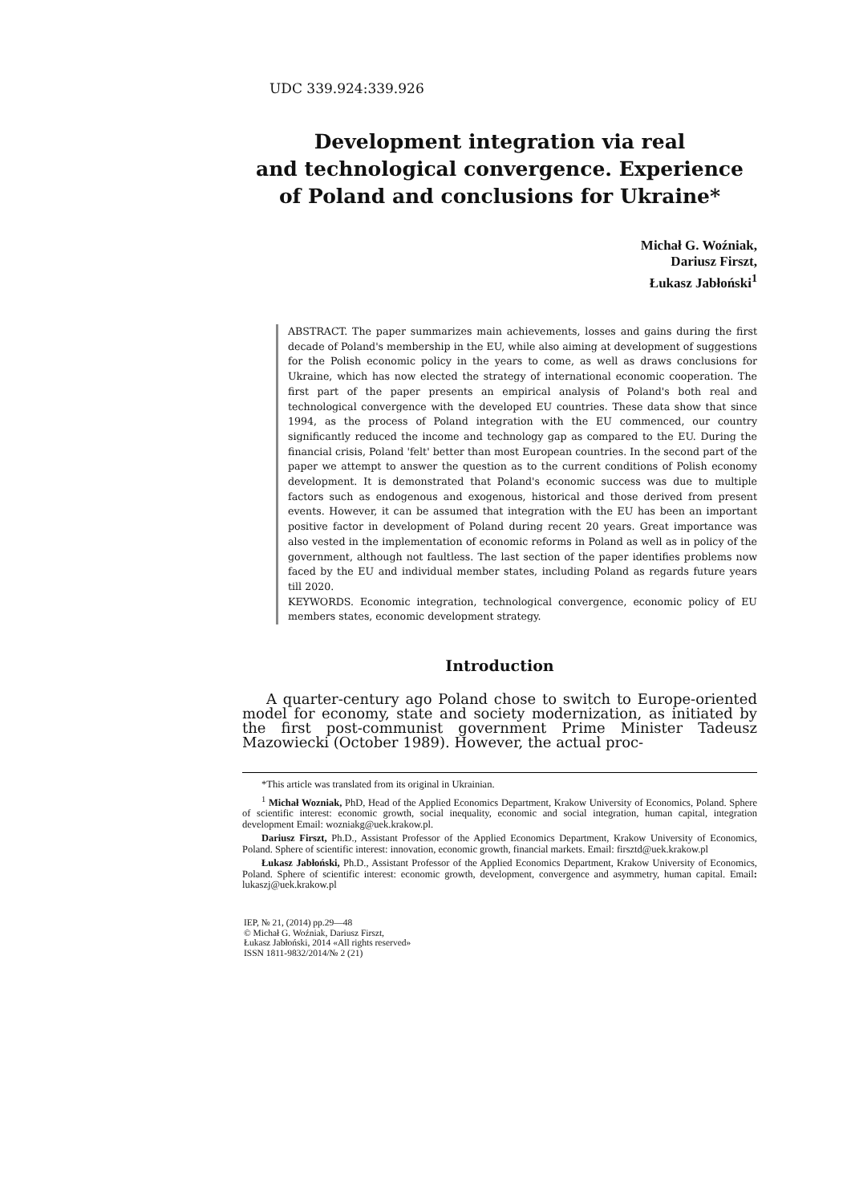UDC 339.924:339.926
Development integration via real
and technological convergence. Experience
of Poland and conclusions for Ukraine*
Michał G. Woźniak,
Dariusz Firszt,
Łukasz Jabłoński<sup>1</sup>
ABSTRACT. The paper summarizes main achievements, losses and gains during the first decade of Poland's membership in the EU, while also aiming at development of suggestions for the Polish economic policy in the years to come, as well as draws conclusions for Ukraine, which has now elected the strategy of international economic cooperation. The first part of the paper presents an empirical analysis of Poland's both real and technological convergence with the developed EU countries. These data show that since 1994, as the process of Poland integration with the EU commenced, our country significantly reduced the income and technology gap as compared to the EU. During the financial crisis, Poland 'felt' better than most European countries. In the second part of the paper we attempt to answer the question as to the current conditions of Polish economy development. It is demonstrated that Poland's economic success was due to multiple factors such as endogenous and exogenous, historical and those derived from present events. However, it can be assumed that integration with the EU has been an important positive factor in development of Poland during recent 20 years. Great importance was also vested in the implementation of economic reforms in Poland as well as in policy of the government, although not faultless. The last section of the paper identifies problems now faced by the EU and individual member states, including Poland as regards future years till 2020.
KEYWORDS. Economic integration, technological convergence, economic policy of EU members states, economic development strategy.
Introduction
A quarter-century ago Poland chose to switch to Europe-oriented model for economy, state and society modernization, as initiated by the first post-communist government Prime Minister Tadeusz Mazowiecki (October 1989). However, the actual proc-
*This article was translated from its original in Ukrainian.
<sup>1</sup> Michał Wozniak, PhD, Head of the Applied Economics Department, Krakow University of Economics, Poland. Sphere of scientific interest: economic growth, social inequality, economic and social integration, human capital, integration development Email: wozniakg@uek.krakow.pl.
Dariusz Firszt, Ph.D., Assistant Professor of the Applied Economics Department, Krakow University of Economics, Poland. Sphere of scientific interest: innovation, economic growth, financial markets. Email: firsztd@uek.krakow.pl
Łukasz Jabłoński, Ph.D., Assistant Professor of the Applied Economics Department, Krakow University of Economics, Poland. Sphere of scientific interest: economic growth, development, convergence and asymmetry, human capital. Email: lukaszj@uek.krakow.pl
IEP, № 21, (2014) pp.29—48
© Michał G. Woźniak, Dariusz Firszt,
Łukasz Jabłoński, 2014 «All rights reserved»
ISSN 1811-9832/2014/№ 2 (21)